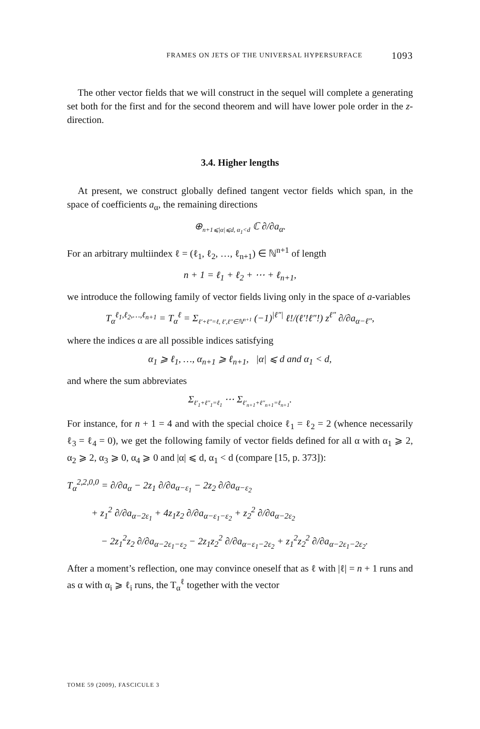FRAMES ON JETS OF THE UNIVERSAL HYPERSURFACE 1093
The other vector fields that we will construct in the sequel will complete a generating set both for the first and for the second theorem and will have lower pole order in the z-direction.
3.4. Higher lengths
At present, we construct globally defined tangent vector fields which span, in the space of coefficients a<sub>α</sub>, the remaining directions
⊕<sub>n+1⩽|α|⩽d, α<sub>1</sub><d</sub> ℂ ∂/∂a<sub>α</sub>.
For an arbitrary multiindex ℓ = (ℓ<sub>1</sub>, ℓ<sub>2</sub>, …, ℓ<sub>n+1</sub>) ∈ ℕ<sup>n+1</sup> of length
n + 1 = ℓ<sub>1</sub> + ℓ<sub>2</sub> + ⋯ + ℓ<sub>n+1</sub>,
we introduce the following family of vector fields living only in the space of a-variables
T<sub>α</sub><sup>ℓ<sub>1</sub>,ℓ<sub>2</sub>,…,ℓ<sub>n+1</sub></sup> = T<sub>α</sub><sup>ℓ</sup> = Σ<sub>ℓ′+ℓ″=ℓ, ℓ′,ℓ″∈ℕ<sup>n+1</sup></sub> (−1)<sup>|ℓ″|</sup> ℓ!/(ℓ′!ℓ″!) z<sup>ℓ″</sup> ∂/∂a<sub>α−ℓ″</sub>,
where the indices α are all possible indices satisfying
α<sub>1</sub> ⩾ ℓ<sub>1</sub>, …, α<sub>n+1</sub> ⩾ ℓ<sub>n+1</sub>, |α| ⩽ d and α<sub>1</sub> < d,
and where the sum abbreviates
Σ<sub>ℓ′<sub>1</sub>+ℓ″<sub>1</sub>=ℓ<sub>1</sub></sub> ⋯ Σ<sub>ℓ′<sub>n+1</sub>+ℓ″<sub>n+1</sub>=ℓ<sub>n+1</sub></sub>.
For instance, for n + 1 = 4 and with the special choice ℓ<sub>1</sub> = ℓ<sub>2</sub> = 2 (whence necessarily ℓ<sub>3</sub> = ℓ<sub>4</sub> = 0), we get the following family of vector fields defined for all α with α<sub>1</sub> ⩾ 2, α<sub>2</sub> ⩾ 2, α<sub>3</sub> ⩾ 0, α<sub>4</sub> ⩾ 0 and |α| ⩽ d, α<sub>1</sub> < d (compare [15, p. 373]):
T<sub>α</sub><sup>2,2,0,0</sup> = ∂/∂a<sub>α</sub> − 2z<sub>1</sub> ∂/∂a<sub>α−ε<sub>1</sub></sub> − 2z<sub>2</sub> ∂/∂a<sub>α−ε<sub>2</sub></sub>
+ z<sub>1</sub><sup>2</sup> ∂/∂a<sub>α−2ε<sub>1</sub></sub> + 4z<sub>1</sub>z<sub>2</sub> ∂/∂a<sub>α−ε<sub>1</sub>−ε<sub>2</sub></sub> + z<sub>2</sub><sup>2</sup> ∂/∂a<sub>α−2ε<sub>2</sub></sub>
− 2z<sub>1</sub><sup>2</sup>z<sub>2</sub> ∂/∂a<sub>α−2ε<sub>1</sub>−ε<sub>2</sub></sub> − 2z<sub>1</sub>z<sub>2</sub><sup>2</sup> ∂/∂a<sub>α−ε<sub>1</sub>−2ε<sub>2</sub></sub> + z<sub>1</sub><sup>2</sup>z<sub>2</sub><sup>2</sup> ∂/∂a<sub>α−2ε<sub>1</sub>−2ε<sub>2</sub></sub>.
After a moment’s reflection, one may convince oneself that as ℓ with |ℓ| = n + 1 runs and as α with α<sub>i</sub> ⩾ ℓ<sub>i</sub> runs, the T<sub>α</sub><sup>ℓ</sup> together with the vector
TOME 59 (2009), FASCICULE 3